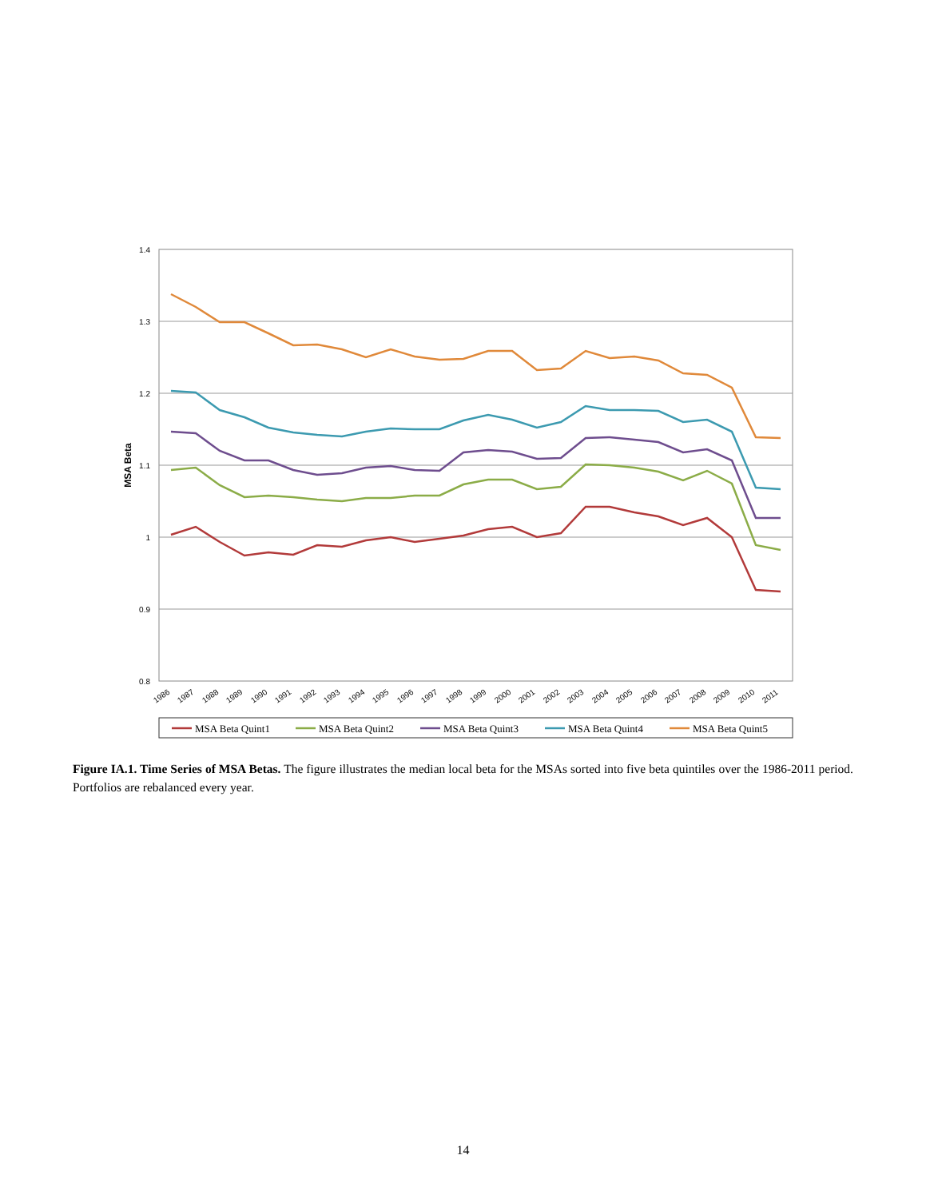1.4
1.3
1.2
1.1
1
0.9
0.8
MSA Beta
1986
1987
1988
1989
1990
1991
1992
1993
1994
1995
1996
1997
1998
1999
2000
2001
2002
2003
2004
2005
2006
2007
2008
2009
2010
2011
MSA Beta Quint1
MSA Beta Quint2
MSA Beta Quint3
MSA Beta Quint4
MSA Beta Quint5
Figure IA.1. Time Series of MSA Betas. The figure illustrates the median local beta for the MSAs sorted into five beta quintiles over the 1986-2011 period. Portfolios are rebalanced every year.
14